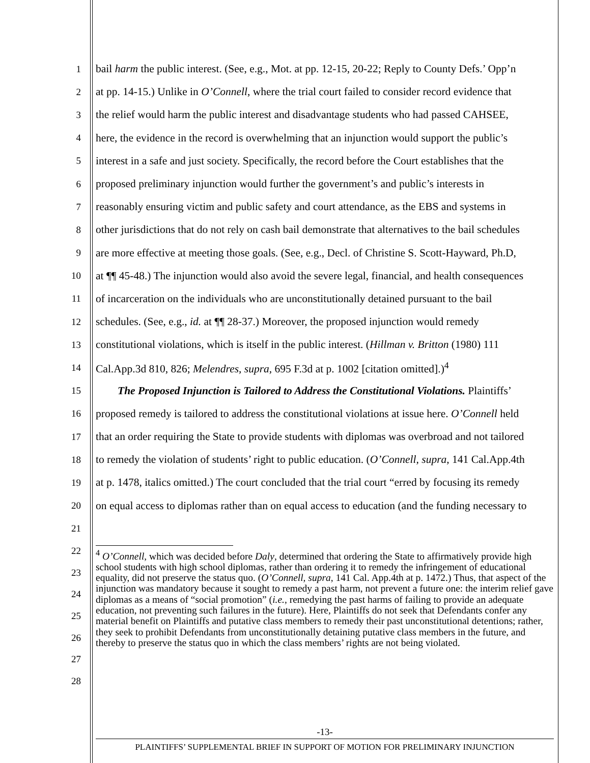1 bail harm the public interest. (See, e.g., Mot. at pp. 12-15, 20-22; Reply to County Defs.’ Opp’n
2 at pp. 14-15.) Unlike in O’Connell, where the trial court failed to consider record evidence that
3 the relief would harm the public interest and disadvantage students who had passed CAHSEE,
4 here, the evidence in the record is overwhelming that an injunction would support the public’s
5 interest in a safe and just society. Specifically, the record before the Court establishes that the
6 proposed preliminary injunction would further the government’s and public’s interests in
7 reasonably ensuring victim and public safety and court attendance, as the EBS and systems in
8 other jurisdictions that do not rely on cash bail demonstrate that alternatives to the bail schedules
9 are more effective at meeting those goals. (See, e.g., Decl. of Christine S. Scott-Hayward, Ph.D,
10 at ¶¶ 45-48.) The injunction would also avoid the severe legal, financial, and health consequences
11 of incarceration on the individuals who are unconstitutionally detained pursuant to the bail
12 schedules. (See, e.g., id. at ¶¶ 28-37.) Moreover, the proposed injunction would remedy
13 constitutional violations, which is itself in the public interest. (Hillman v. Britton (1980) 111
14 Cal.App.3d 810, 826; Melendres, supra, 695 F.3d at p. 1002 [citation omitted].)<sup>4</sup>
15 The Proposed Injunction is Tailored to Address the Constitutional Violations. Plaintiffs’
16 proposed remedy is tailored to address the constitutional violations at issue here. O’Connell held
17 that an order requiring the State to provide students with diplomas was overbroad and not tailored
18 to remedy the violation of students’ right to public education. (O’Connell, supra, 141 Cal.App.4th
19 at p. 1478, italics omitted.) The court concluded that the trial court “erred by focusing its remedy
20 on equal access to diplomas rather than on equal access to education (and the funding necessary to
21
22
23
24
25
26
27
28
<sup>4</sup> O’Connell, which was decided before Daly, determined that ordering the State to affirmatively provide high school students with high school diplomas, rather than ordering it to remedy the infringement of educational equality, did not preserve the status quo. (O’Connell, supra, 141 Cal. App.4th at p. 1472.) Thus, that aspect of the injunction was mandatory because it sought to remedy a past harm, not prevent a future one: the interim relief gave diplomas as a means of “social promotion” (i.e., remedying the past harms of failing to provide an adequate education, not preventing such failures in the future). Here, Plaintiffs do not seek that Defendants confer any material benefit on Plaintiffs and putative class members to remedy their past unconstitutional detentions; rather, they seek to prohibit Defendants from unconstitutionally detaining putative class members in the future, and thereby to preserve the status quo in which the class members’ rights are not being violated.
-13-
PLAINTIFFS’ SUPPLEMENTAL BRIEF IN SUPPORT OF MOTION FOR PRELIMINARY INJUNCTION